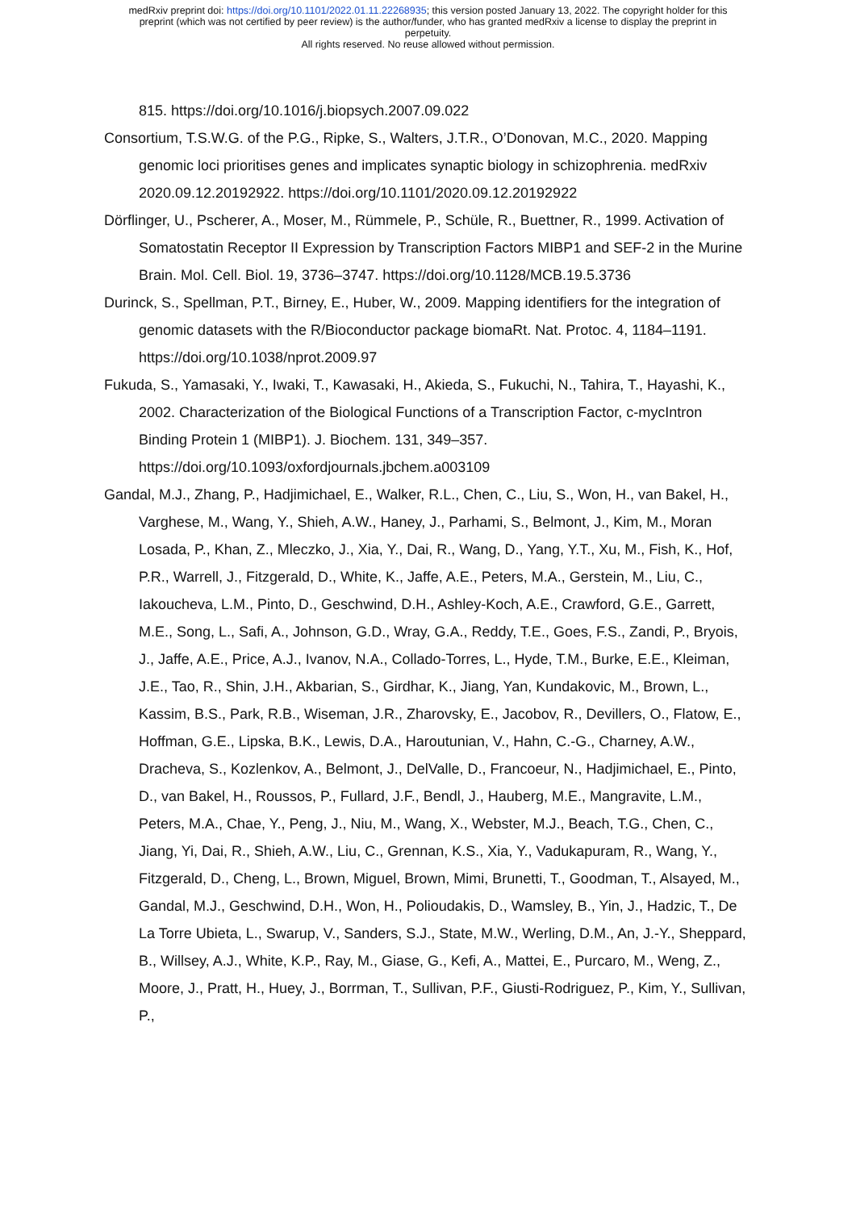medRxiv preprint doi: https://doi.org/10.1101/2022.01.11.22268935; this version posted January 13, 2022. The copyright holder for this
preprint (which was not certified by peer review) is the author/funder, who has granted medRxiv a license to display the preprint in
perpetuity.
All rights reserved. No reuse allowed without permission.
815. https://doi.org/10.1016/j.biopsych.2007.09.022
Consortium, T.S.W.G. of the P.G., Ripke, S., Walters, J.T.R., O’Donovan, M.C., 2020. Mapping genomic loci prioritises genes and implicates synaptic biology in schizophrenia. medRxiv 2020.09.12.20192922. https://doi.org/10.1101/2020.09.12.20192922
Dörflinger, U., Pscherer, A., Moser, M., Rümmele, P., Schüle, R., Buettner, R., 1999. Activation of Somatostatin Receptor II Expression by Transcription Factors MIBP1 and SEF-2 in the Murine Brain. Mol. Cell. Biol. 19, 3736–3747. https://doi.org/10.1128/MCB.19.5.3736
Durinck, S., Spellman, P.T., Birney, E., Huber, W., 2009. Mapping identifiers for the integration of genomic datasets with the R/Bioconductor package biomaRt. Nat. Protoc. 4, 1184–1191. https://doi.org/10.1038/nprot.2009.97
Fukuda, S., Yamasaki, Y., Iwaki, T., Kawasaki, H., Akieda, S., Fukuchi, N., Tahira, T., Hayashi, K., 2002. Characterization of the Biological Functions of a Transcription Factor, c-mycIntron Binding Protein 1 (MIBP1). J. Biochem. 131, 349–357. https://doi.org/10.1093/oxfordjournals.jbchem.a003109
Gandal, M.J., Zhang, P., Hadjimichael, E., Walker, R.L., Chen, C., Liu, S., Won, H., van Bakel, H., Varghese, M., Wang, Y., Shieh, A.W., Haney, J., Parhami, S., Belmont, J., Kim, M., Moran Losada, P., Khan, Z., Mleczko, J., Xia, Y., Dai, R., Wang, D., Yang, Y.T., Xu, M., Fish, K., Hof, P.R., Warrell, J., Fitzgerald, D., White, K., Jaffe, A.E., Peters, M.A., Gerstein, M., Liu, C., Iakoucheva, L.M., Pinto, D., Geschwind, D.H., Ashley-Koch, A.E., Crawford, G.E., Garrett, M.E., Song, L., Safi, A., Johnson, G.D., Wray, G.A., Reddy, T.E., Goes, F.S., Zandi, P., Bryois, J., Jaffe, A.E., Price, A.J., Ivanov, N.A., Collado-Torres, L., Hyde, T.M., Burke, E.E., Kleiman, J.E., Tao, R., Shin, J.H., Akbarian, S., Girdhar, K., Jiang, Yan, Kundakovic, M., Brown, L., Kassim, B.S., Park, R.B., Wiseman, J.R., Zharovsky, E., Jacobov, R., Devillers, O., Flatow, E., Hoffman, G.E., Lipska, B.K., Lewis, D.A., Haroutunian, V., Hahn, C.-G., Charney, A.W., Dracheva, S., Kozlenkov, A., Belmont, J., DelValle, D., Francoeur, N., Hadjimichael, E., Pinto, D., van Bakel, H., Roussos, P., Fullard, J.F., Bendl, J., Hauberg, M.E., Mangravite, L.M., Peters, M.A., Chae, Y., Peng, J., Niu, M., Wang, X., Webster, M.J., Beach, T.G., Chen, C., Jiang, Yi, Dai, R., Shieh, A.W., Liu, C., Grennan, K.S., Xia, Y., Vadukapuram, R., Wang, Y., Fitzgerald, D., Cheng, L., Brown, Miguel, Brown, Mimi, Brunetti, T., Goodman, T., Alsayed, M., Gandal, M.J., Geschwind, D.H., Won, H., Polioudakis, D., Wamsley, B., Yin, J., Hadzic, T., De La Torre Ubieta, L., Swarup, V., Sanders, S.J., State, M.W., Werling, D.M., An, J.-Y., Sheppard, B., Willsey, A.J., White, K.P., Ray, M., Giase, G., Kefi, A., Mattei, E., Purcaro, M., Weng, Z., Moore, J., Pratt, H., Huey, J., Borrman, T., Sullivan, P.F., Giusti-Rodriguez, P., Kim, Y., Sullivan, P.,